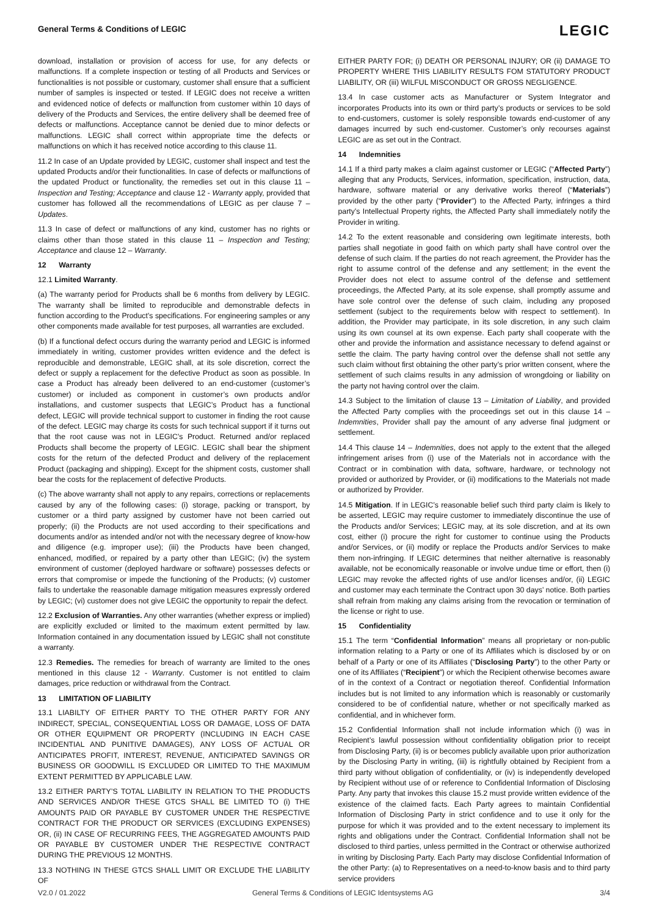General Terms & Conditions of LEGIC LEGIC
download, installation or provision of access for use, for any defects or malfunctions. If a complete inspection or testing of all Products and Services or functionalities is not possible or customary, customer shall ensure that a sufficient number of samples is inspected or tested. If LEGIC does not receive a written and evidenced notice of defects or malfunction from customer within 10 days of delivery of the Products and Services, the entire delivery shall be deemed free of defects or malfunctions. Acceptance cannot be denied due to minor defects or malfunctions. LEGIC shall correct within appropriate time the defects or malfunctions on which it has received notice according to this clause 11.
11.2 In case of an Update provided by LEGIC, customer shall inspect and test the updated Products and/or their functionalities. In case of defects or malfunctions of the updated Product or functionality, the remedies set out in this clause 11 – Inspection and Testing; Acceptance and clause 12 - Warranty apply, provided that customer has followed all the recommendations of LEGIC as per clause 7 – Updates.
11.3 In case of defect or malfunctions of any kind, customer has no rights or claims other than those stated in this clause 11 – Inspection and Testing; Acceptance and clause 12 – Warranty.
12 Warranty
12.1 Limited Warranty.
(a) The warranty period for Products shall be 6 months from delivery by LEGIC. The warranty shall be limited to reproducible and demonstrable defects in function according to the Product’s specifications. For engineering samples or any other components made available for test purposes, all warranties are excluded.
(b) If a functional defect occurs during the warranty period and LEGIC is informed immediately in writing, customer provides written evidence and the defect is reproducible and demonstrable, LEGIC shall, at its sole discretion, correct the defect or supply a replacement for the defective Product as soon as possible. In case a Product has already been delivered to an end-customer (customer’s customer) or included as component in customer’s own products and/or installations, and customer suspects that LEGIC’s Product has a functional defect, LEGIC will provide technical support to customer in finding the root cause of the defect. LEGIC may charge its costs for such technical support if it turns out that the root cause was not in LEGIC’s Product. Returned and/or replaced Products shall become the property of LEGIC. LEGIC shall bear the shipment costs for the return of the defected Product and delivery of the replacement Product (packaging and shipping). Except for the shipment costs, customer shall bear the costs for the replacement of defective Products.
(c) The above warranty shall not apply to any repairs, corrections or replacements caused by any of the following cases: (i) storage, packing or transport, by customer or a third party assigned by customer have not been carried out properly; (ii) the Products are not used according to their specifications and documents and/or as intended and/or not with the necessary degree of know-how and diligence (e.g. improper use); (iii) the Products have been changed, enhanced, modified, or repaired by a party other than LEGIC; (iv) the system environment of customer (deployed hardware or software) possesses defects or errors that compromise or impede the functioning of the Products; (v) customer fails to undertake the reasonable damage mitigation measures expressly ordered by LEGIC; (vi) customer does not give LEGIC the opportunity to repair the defect.
12.2 Exclusion of Warranties. Any other warranties (whether express or implied) are explicitly excluded or limited to the maximum extent permitted by law. Information contained in any documentation issued by LEGIC shall not constitute a warranty.
12.3 Remedies. The remedies for breach of warranty are limited to the ones mentioned in this clause 12 - Warranty. Customer is not entitled to claim damages, price reduction or withdrawal from the Contract.
13 LIMITATION OF LIABILITY
13.1 LIABILTY OF EITHER PARTY TO THE OTHER PARTY FOR ANY INDIRECT, SPECIAL, CONSEQUENTIAL LOSS OR DAMAGE, LOSS OF DATA OR OTHER EQUIPMENT OR PROPERTY (INCLUDING IN EACH CASE INCIDENTIAL AND PUNITIVE DAMAGES), ANY LOSS OF ACTUAL OR ANTICIPATES PROFIT, INTEREST, REVENUE, ANTICIPATED SAVINGS OR BUSINESS OR GOODWILL IS EXCLUDED OR LIMITED TO THE MAXIMUM EXTENT PERMITTED BY APPLICABLE LAW.
13.2 EITHER PARTY’S TOTAL LIABILITY IN RELATION TO THE PRODUCTS AND SERVICES AND/OR THESE GTCS SHALL BE LIMITED TO (i) THE AMOUNTS PAID OR PAYABLE BY CUSTOMER UNDER THE RESPECTIVE CONTRACT FOR THE PRODUCT OR SERVICES (EXCLUDING EXPENSES) OR, (ii) IN CASE OF RECURRING FEES, THE AGGREGATED AMOUNTS PAID OR PAYABLE BY CUSTOMER UNDER THE RESPECTIVE CONTRACT DURING THE PREVIOUS 12 MONTHS.
13.3 NOTHING IN THESE GTCS SHALL LIMIT OR EXCLUDE THE LIABILITY OF
EITHER PARTY FOR; (i) DEATH OR PERSONAL INJURY; OR (ii) DAMAGE TO PROPERTY WHERE THIS LIABILITY RESULTS FOM STATUTORY PRODUCT LIABILITY, OR (iii) WILFUL MISCONDUCT OR GROSS NEGLIGENCE.
13.4 In case customer acts as Manufacturer or System Integrator and incorporates Products into its own or third party’s products or services to be sold to end-customers, customer is solely responsible towards end-customer of any damages incurred by such end-customer. Customer’s only recourses against LEGIC are as set out in the Contract.
14 Indemnities
14.1 If a third party makes a claim against customer or LEGIC (“Affected Party”) alleging that any Products, Services, information, specification, instruction, data, hardware, software material or any derivative works thereof (“Materials”) provided by the other party (“Provider”) to the Affected Party, infringes a third party’s Intellectual Property rights, the Affected Party shall immediately notify the Provider in writing.
14.2 To the extent reasonable and considering own legitimate interests, both parties shall negotiate in good faith on which party shall have control over the defense of such claim. If the parties do not reach agreement, the Provider has the right to assume control of the defense and any settlement; in the event the Provider does not elect to assume control of the defense and settlement proceedings, the Affected Party, at its sole expense, shall promptly assume and have sole control over the defense of such claim, including any proposed settlement (subject to the requirements below with respect to settlement). In addition, the Provider may participate, in its sole discretion, in any such claim using its own counsel at its own expense. Each party shall cooperate with the other and provide the information and assistance necessary to defend against or settle the claim. The party having control over the defense shall not settle any such claim without first obtaining the other party’s prior written consent, where the settlement of such claims results in any admission of wrongdoing or liability on the party not having control over the claim.
14.3 Subject to the limitation of clause 13 – Limitation of Liability, and provided the Affected Party complies with the proceedings set out in this clause 14 – Indemnities, Provider shall pay the amount of any adverse final judgment or settlement.
14.4 This clause 14 – Indemnities, does not apply to the extent that the alleged infringement arises from (i) use of the Materials not in accordance with the Contract or in combination with data, software, hardware, or technology not provided or authorized by Provider, or (ii) modifications to the Materials not made or authorized by Provider.
14.5 Mitigation. If in LEGIC’s reasonable belief such third party claim is likely to be asserted, LEGIC may require customer to immediately discontinue the use of the Products and/or Services; LEGIC may, at its sole discretion, and at its own cost, either (i) procure the right for customer to continue using the Products and/or Services, or (ii) modify or replace the Products and/or Services to make them non-infringing. If LEGIC determines that neither alternative is reasonably available, not be economically reasonable or involve undue time or effort, then (i) LEGIC may revoke the affected rights of use and/or licenses and/or, (ii) LEGIC and customer may each terminate the Contract upon 30 days’ notice. Both parties shall refrain from making any claims arising from the revocation or termination of the license or right to use.
15 Confidentiality
15.1 The term “Confidential Information” means all proprietary or non-public information relating to a Party or one of its Affiliates which is disclosed by or on behalf of a Party or one of its Affiliates (“Disclosing Party”) to the other Party or one of its Affiliates (“Recipient”) or which the Recipient otherwise becomes aware of in the context of a Contract or negotiation thereof. Confidential Information includes but is not limited to any information which is reasonably or customarily considered to be of confidential nature, whether or not specifically marked as confidential, and in whichever form.
15.2 Confidential Information shall not include information which (i) was in Recipient’s lawful possession without confidentiality obligation prior to receipt from Disclosing Party, (ii) is or becomes publicly available upon prior authorization by the Disclosing Party in writing, (iii) is rightfully obtained by Recipient from a third party without obligation of confidentiality, or (iv) is independently developed by Recipient without use of or reference to Confidential Information of Disclosing Party. Any party that invokes this clause 15.2 must provide written evidence of the existence of the claimed facts. Each Party agrees to maintain Confidential Information of Disclosing Party in strict confidence and to use it only for the purpose for which it was provided and to the extent necessary to implement its rights and obligations under the Contract. Confidential Information shall not be disclosed to third parties, unless permitted in the Contract or otherwise authorized in writing by Disclosing Party. Each Party may disclose Confidential Information of the other Party: (a) to Representatives on a need-to-know basis and to third party service providers
V2.0 / 01.2022 General Terms & Conditions of LEGIC Identsystems AG 3/4